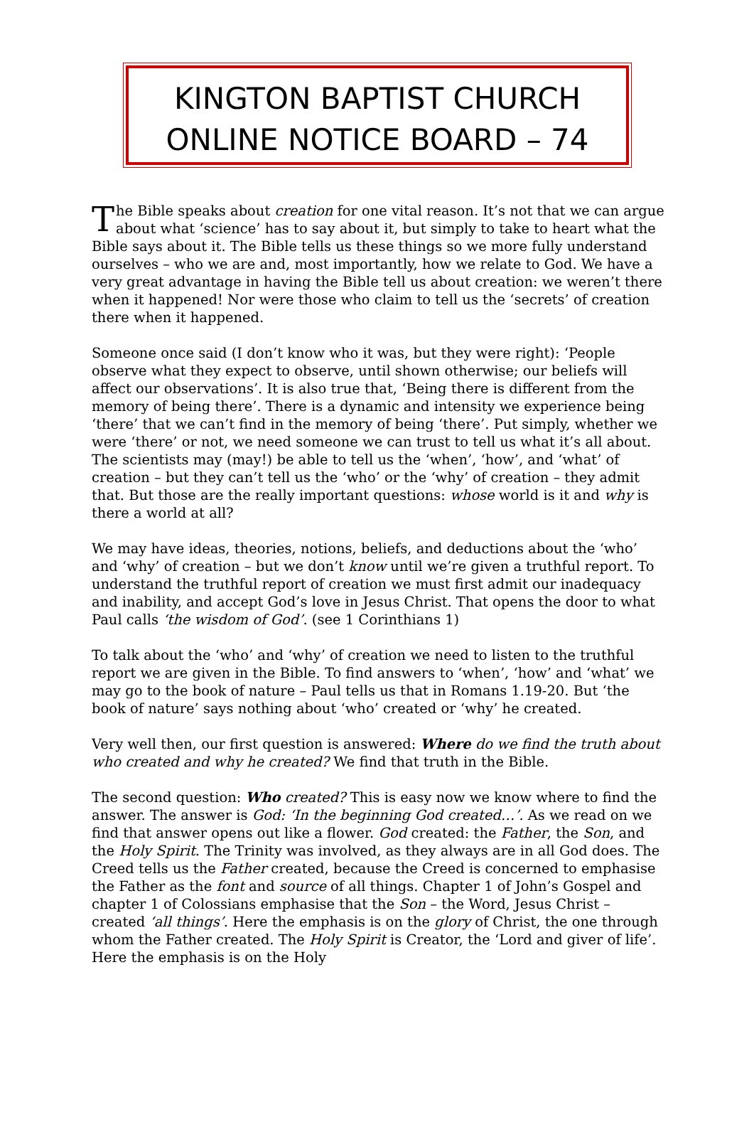KINGTON BAPTIST CHURCH
ONLINE NOTICE BOARD – 74
The Bible speaks about creation for one vital reason. It’s not that we can argue about what ‘science’ has to say about it, but simply to take to heart what the Bible says about it. The Bible tells us these things so we more fully understand ourselves – who we are and, most importantly, how we relate to God. We have a very great advantage in having the Bible tell us about creation: we weren’t there when it happened! Nor were those who claim to tell us the ‘secrets’ of creation there when it happened.
Someone once said (I don’t know who it was, but they were right): ‘People observe what they expect to observe, until shown otherwise; our beliefs will affect our observations’. It is also true that, ‘Being there is different from the memory of being there’. There is a dynamic and intensity we experience being ‘there’ that we can’t find in the memory of being ‘there’. Put simply, whether we were ‘there’ or not, we need someone we can trust to tell us what it’s all about. The scientists may (may!) be able to tell us the ‘when’, ‘how’, and ‘what’ of creation – but they can’t tell us the ‘who’ or the ‘why’ of creation – they admit that. But those are the really important questions: whose world is it and why is there a world at all?
We may have ideas, theories, notions, beliefs, and deductions about the ‘who’ and ‘why’ of creation – but we don’t know until we’re given a truthful report. To understand the truthful report of creation we must first admit our inadequacy and inability, and accept God’s love in Jesus Christ. That opens the door to what Paul calls ‘the wisdom of God’. (see 1 Corinthians 1)
To talk about the ‘who’ and ‘why’ of creation we need to listen to the truthful report we are given in the Bible. To find answers to ‘when’, ‘how’ and ‘what’ we may go to the book of nature – Paul tells us that in Romans 1.19-20. But ‘the book of nature’ says nothing about ‘who’ created or ‘why’ he created.
Very well then, our first question is answered: Where do we find the truth about who created and why he created? We find that truth in the Bible.
The second question: Who created? This is easy now we know where to find the answer. The answer is God: ‘In the beginning God created…’. As we read on we find that answer opens out like a flower. God created: the Father, the Son, and the Holy Spirit. The Trinity was involved, as they always are in all God does. The Creed tells us the Father created, because the Creed is concerned to emphasise the Father as the font and source of all things. Chapter 1 of John’s Gospel and chapter 1 of Colossians emphasise that the Son – the Word, Jesus Christ – created ‘all things’. Here the emphasis is on the glory of Christ, the one through whom the Father created. The Holy Spirit is Creator, the ‘Lord and giver of life’. Here the emphasis is on the Holy